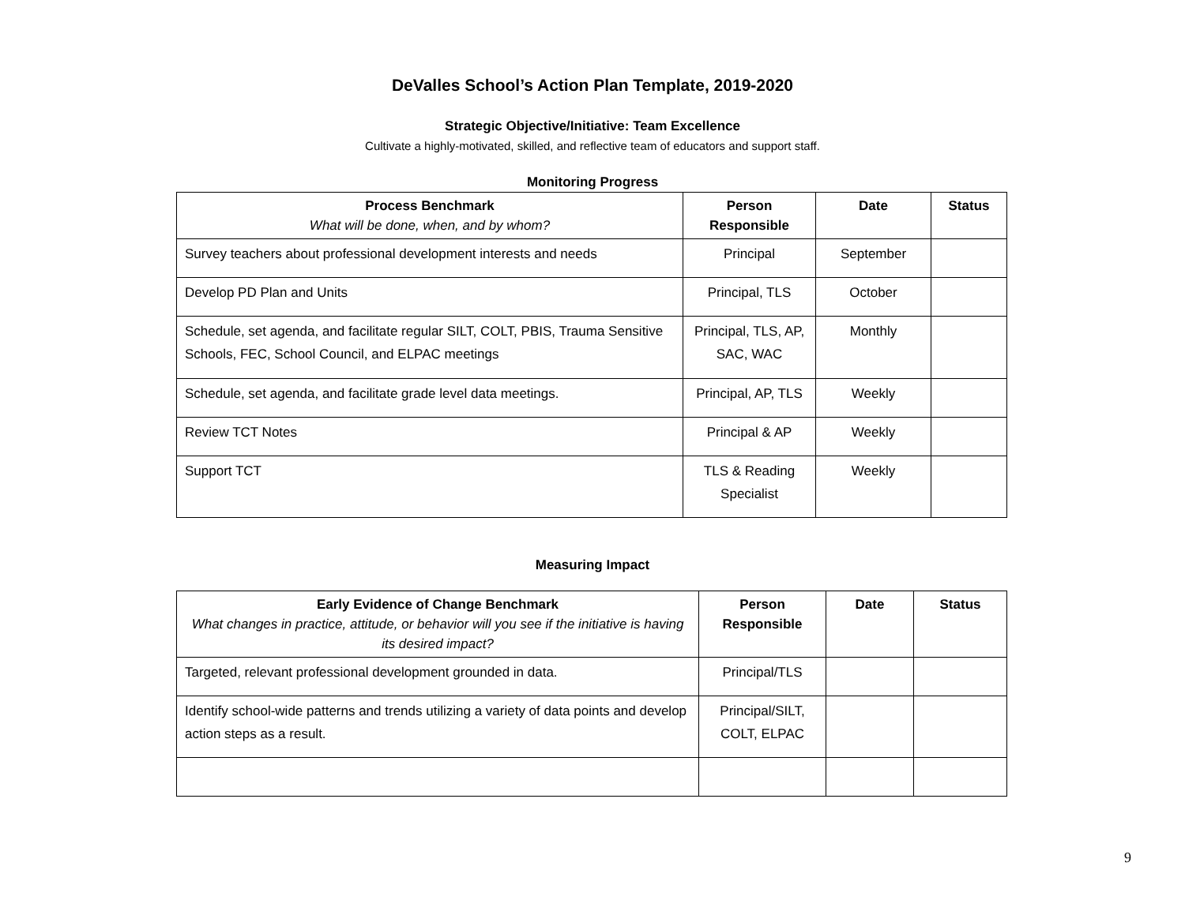DeValles School’s Action Plan Template, 2019-2020
Strategic Objective/Initiative: Team Excellence
Cultivate a highly-motivated, skilled, and reflective team of educators and support staff.
Monitoring Progress
| Process Benchmark What will be done, when, and by whom? | Person Responsible | Date | Status |
| --- | --- | --- | --- |
| Survey teachers about professional development interests and needs | Principal | September | |
| Develop PD Plan and Units | Principal, TLS | October | |
| Schedule, set agenda, and facilitate regular SILT, COLT, PBIS, Trauma Sensitive Schools, FEC, School Council, and ELPAC meetings | Principal, TLS, AP, SAC, WAC | Monthly | |
| Schedule, set agenda, and facilitate grade level data meetings. | Principal, AP, TLS | Weekly | |
| Review TCT Notes | Principal & AP | Weekly | |
| Support TCT | TLS & Reading Specialist | Weekly | |
Measuring Impact
| Early Evidence of Change Benchmark What changes in practice, attitude, or behavior will you see if the initiative is having its desired impact? | Person Responsible | Date | Status |
| --- | --- | --- | --- |
| Targeted, relevant professional development grounded in data. | Principal/TLS | | |
| Identify school-wide patterns and trends utilizing a variety of data points and develop action steps as a result. | Principal/SILT, COLT, ELPAC | | |
9